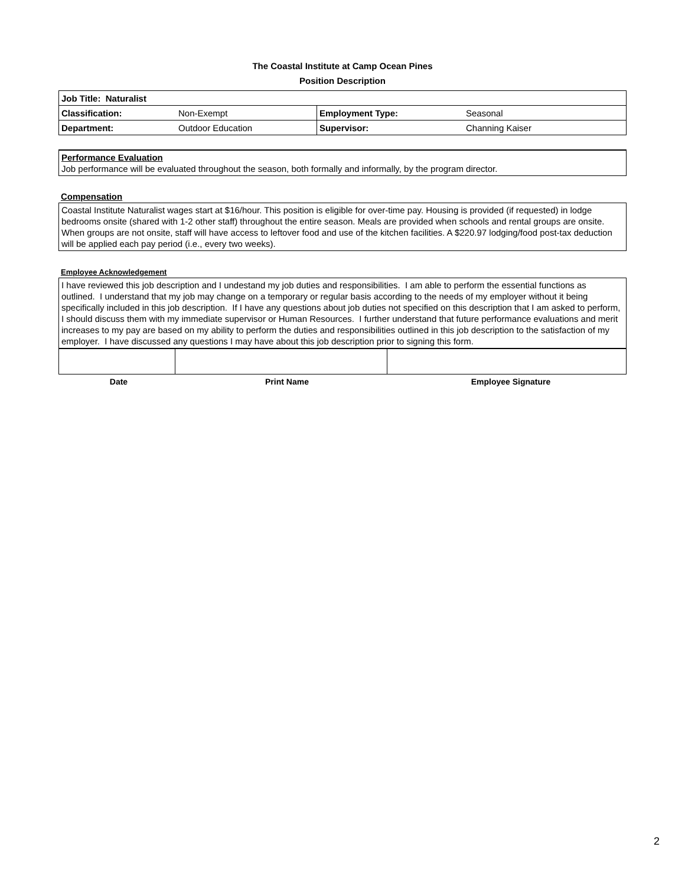The Coastal Institute at Camp Ocean Pines
Position Description
| Job Title: Naturalist | | | |
| Classification: | Non-Exempt | Employment Type: | Seasonal |
| Department: | Outdoor Education | Supervisor: | Channing Kaiser |
Performance Evaluation
Job performance will be evaluated throughout the season, both formally and informally, by the program director.
Compensation
Coastal Institute Naturalist wages start at $16/hour. This position is eligible for over-time pay. Housing is provided (if requested) in lodge bedrooms onsite (shared with 1-2 other staff) throughout the entire season. Meals are provided when schools and rental groups are onsite. When groups are not onsite, staff will have access to leftover food and use of the kitchen facilities. A $220.97 lodging/food post-tax deduction will be applied each pay period (i.e., every two weeks).
Employee Acknowledgement
I have reviewed this job description and I undestand my job duties and responsibilities. I am able to perform the essential functions as outlined. I understand that my job may change on a temporary or regular basis according to the needs of my employer without it being specifically included in this job description. If I have any questions about job duties not specified on this description that I am asked to perform, I should discuss them with my immediate supervisor or Human Resources. I further understand that future performance evaluations and merit increases to my pay are based on my ability to perform the duties and responsibilities outlined in this job description to the satisfaction of my employer. I have discussed any questions I may have about this job description prior to signing this form.
| Date | Print Name | Employee Signature |
2